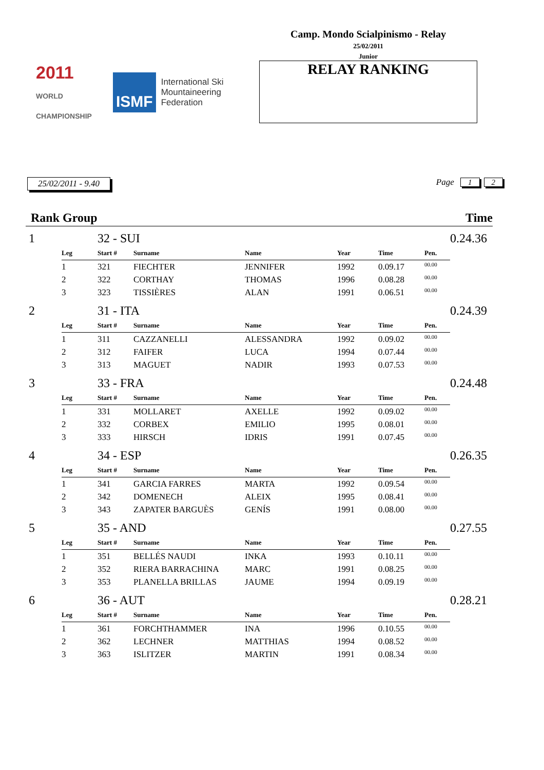2011
WORLD CHAMPIONSHIP
ISMF
International Ski
Mountaineering
Federation
Camp. Mondo Scialpinismo - Relay
25/02/2011
Junior
RELAY RANKING
25/02/2011 - 9.40 Page 1 2
Rank Group Time
| 1 | | 32 - SUI | | | | | | 0.24.36 |
| | Leg | Start # | Surname | Name | Year | Time | Pen. | |
| | 1 | 321 | FIECHTER | JENNIFER | 1992 | 0.09.17 | 00.00 | |
| | 2 | 322 | CORTHAY | THOMAS | 1996 | 0.08.28 | 00.00 | |
| | 3 | 323 | TISSIÈRES | ALAN | 1991 | 0.06.51 | 00.00 | |
| 2 | | 31 - ITA | | | | | | 0.24.39 |
| | Leg | Start # | Surname | Name | Year | Time | Pen. | |
| | 1 | 311 | CAZZANELLI | ALESSANDRA | 1992 | 0.09.02 | 00.00 | |
| | 2 | 312 | FAIFER | LUCA | 1994 | 0.07.44 | 00.00 | |
| | 3 | 313 | MAGUET | NADIR | 1993 | 0.07.53 | 00.00 | |
| 3 | | 33 - FRA | | | | | | 0.24.48 |
| | Leg | Start # | Surname | Name | Year | Time | Pen. | |
| | 1 | 331 | MOLLARET | AXELLE | 1992 | 0.09.02 | 00.00 | |
| | 2 | 332 | CORBEX | EMILIO | 1995 | 0.08.01 | 00.00 | |
| | 3 | 333 | HIRSCH | IDRIS | 1991 | 0.07.45 | 00.00 | |
| 4 | | 34 - ESP | | | | | | 0.26.35 |
| | Leg | Start # | Surname | Name | Year | Time | Pen. | |
| | 1 | 341 | GARCIA FARRES | MARTA | 1992 | 0.09.54 | 00.00 | |
| | 2 | 342 | DOMENECH | ALEIX | 1995 | 0.08.41 | 00.00 | |
| | 3 | 343 | ZAPATER BARGUÈS | GENÍS | 1991 | 0.08.00 | 00.00 | |
| 5 | | 35 - AND | | | | | | 0.27.55 |
| | Leg | Start # | Surname | Name | Year | Time | Pen. | |
| | 1 | 351 | BELLÉS NAUDI | INKA | 1993 | 0.10.11 | 00.00 | |
| | 2 | 352 | RIERA BARRACHINA | MARC | 1991 | 0.08.25 | 00.00 | |
| | 3 | 353 | PLANELLA BRILLAS | JAUME | 1994 | 0.09.19 | 00.00 | |
| 6 | | 36 - AUT | | | | | | 0.28.21 |
| | Leg | Start # | Surname | Name | Year | Time | Pen. | |
| | 1 | 361 | FORCHTHAMMER | INA | 1996 | 0.10.55 | 00.00 | |
| | 2 | 362 | LECHNER | MATTHIAS | 1994 | 0.08.52 | 00.00 | |
| | 3 | 363 | ISLITZER | MARTIN | 1991 | 0.08.34 | 00.00 | |